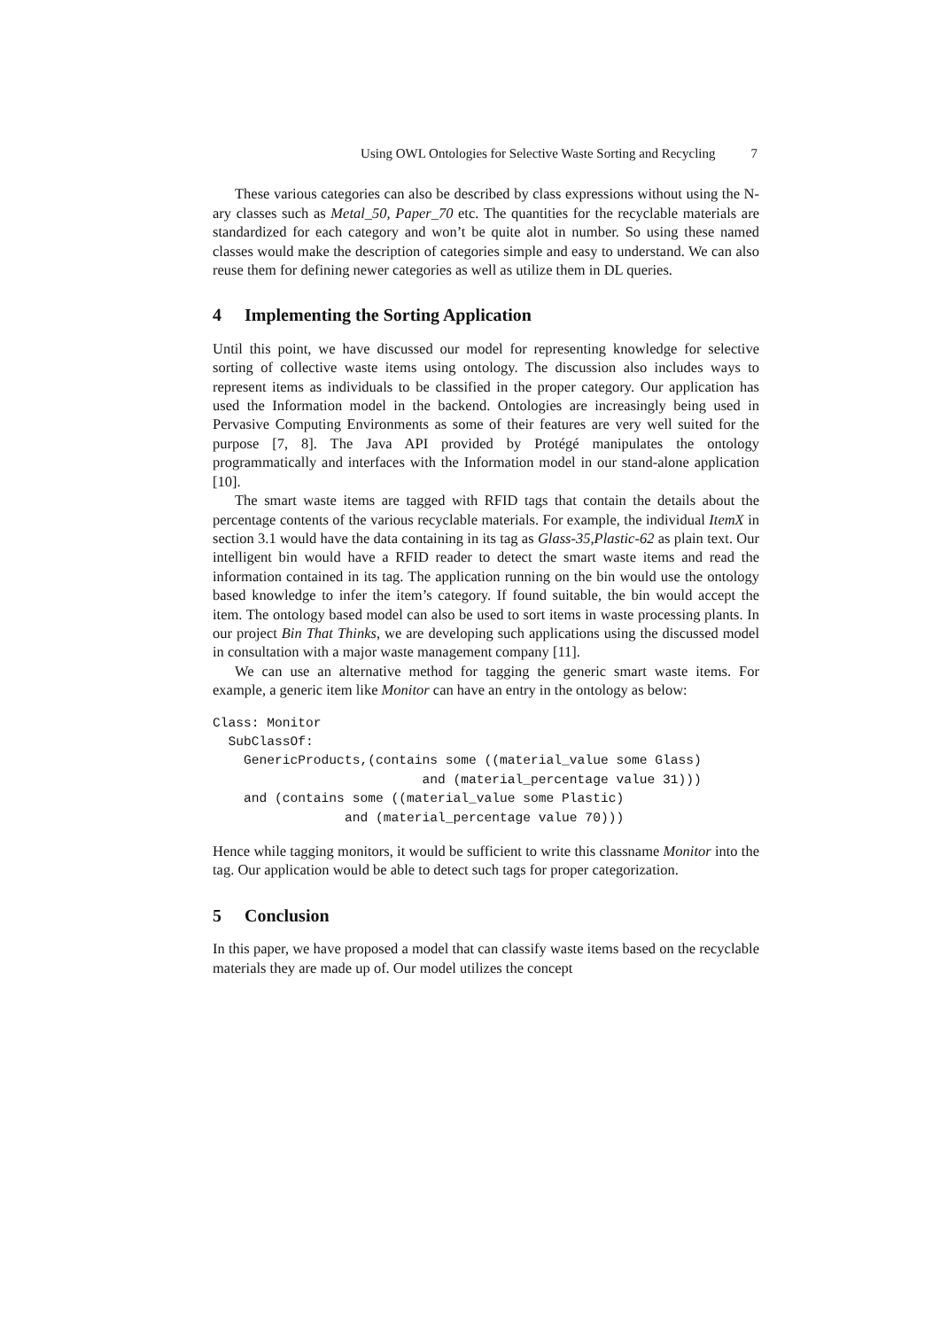Using OWL Ontologies for Selective Waste Sorting and Recycling 7
These various categories can also be described by class expressions without using the N-ary classes such as Metal_50, Paper_70 etc. The quantities for the recyclable materials are standardized for each category and won’t be quite alot in number. So using these named classes would make the description of categories simple and easy to understand. We can also reuse them for defining newer categories as well as utilize them in DL queries.
4 Implementing the Sorting Application
Until this point, we have discussed our model for representing knowledge for selective sorting of collective waste items using ontology. The discussion also includes ways to represent items as individuals to be classified in the proper category. Our application has used the Information model in the backend. Ontologies are increasingly being used in Pervasive Computing Environments as some of their features are very well suited for the purpose [7, 8]. The Java API provided by Protégé manipulates the ontology programmatically and interfaces with the Information model in our stand-alone application [10].
The smart waste items are tagged with RFID tags that contain the details about the percentage contents of the various recyclable materials. For example, the individual ItemX in section 3.1 would have the data containing in its tag as Glass-35,Plastic-62 as plain text. Our intelligent bin would have a RFID reader to detect the smart waste items and read the information contained in its tag. The application running on the bin would use the ontology based knowledge to infer the item’s category. If found suitable, the bin would accept the item. The ontology based model can also be used to sort items in waste processing plants. In our project Bin That Thinks, we are developing such applications using the discussed model in consultation with a major waste management company [11].
We can use an alternative method for tagging the generic smart waste items. For example, a generic item like Monitor can have an entry in the ontology as below:
Class: Monitor
  SubClassOf:
    GenericProducts,(contains some ((material_value some Glass)
                           and (material_percentage value 31)))
    and (contains some ((material_value some Plastic)
                 and (material_percentage value 70)))
Hence while tagging monitors, it would be sufficient to write this classname Monitor into the tag. Our application would be able to detect such tags for proper categorization.
5 Conclusion
In this paper, we have proposed a model that can classify waste items based on the recyclable materials they are made up of. Our model utilizes the concept